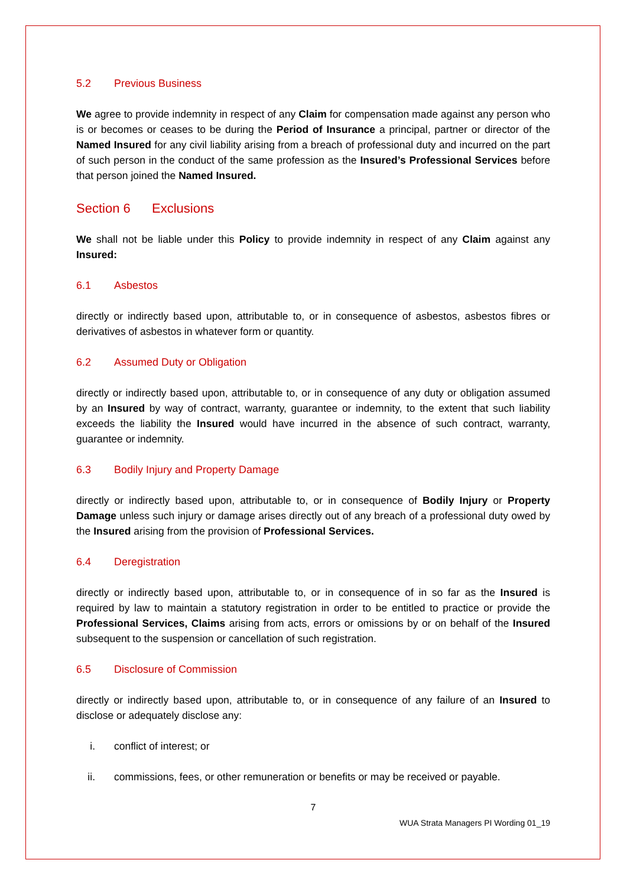5.2 Previous Business
We agree to provide indemnity in respect of any Claim for compensation made against any person who is or becomes or ceases to be during the Period of Insurance a principal, partner or director of the Named Insured for any civil liability arising from a breach of professional duty and incurred on the part of such person in the conduct of the same profession as the Insured’s Professional Services before that person joined the Named Insured.
Section 6 Exclusions
We shall not be liable under this Policy to provide indemnity in respect of any Claim against any Insured:
6.1 Asbestos
directly or indirectly based upon, attributable to, or in consequence of asbestos, asbestos fibres or derivatives of asbestos in whatever form or quantity.
6.2 Assumed Duty or Obligation
directly or indirectly based upon, attributable to, or in consequence of any duty or obligation assumed by an Insured by way of contract, warranty, guarantee or indemnity, to the extent that such liability exceeds the liability the Insured would have incurred in the absence of such contract, warranty, guarantee or indemnity.
6.3 Bodily Injury and Property Damage
directly or indirectly based upon, attributable to, or in consequence of Bodily Injury or Property Damage unless such injury or damage arises directly out of any breach of a professional duty owed by the Insured arising from the provision of Professional Services.
6.4 Deregistration
directly or indirectly based upon, attributable to, or in consequence of in so far as the Insured is required by law to maintain a statutory registration in order to be entitled to practice or provide the Professional Services, Claims arising from acts, errors or omissions by or on behalf of the Insured subsequent to the suspension or cancellation of such registration.
6.5 Disclosure of Commission
directly or indirectly based upon, attributable to, or in consequence of any failure of an Insured to disclose or adequately disclose any:
i. conflict of interest; or
ii. commissions, fees, or other remuneration or benefits or may be received or payable.
7
WUA Strata Managers PI Wording 01_19